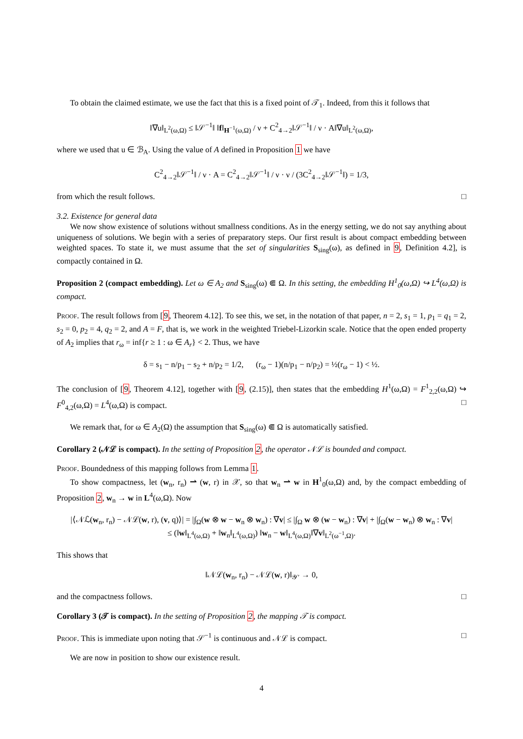To obtain the claimed estimate, we use the fact that this is a fixed point of 𝒯<sub>1</sub>. Indeed, from this it follows that
‖∇u‖<sub>L<sup>2</sup>(ω,Ω)</sub> ≤ ‖𝒮<sup>−1</sup>‖ ‖f‖<sub>H<sup>−1</sup>(ω,Ω)</sub> / ν + C<sup>2</sup><sub>4→2</sub>‖𝒮<sup>−1</sup>‖ / ν · A‖∇u‖<sub>L<sup>2</sup>(ω,Ω)</sub>,
where we used that u ∈ ℬ<sub>A</sub>. Using the value of A defined in Proposition 1 we have
C<sup>2</sup><sub>4→2</sub>‖𝒮<sup>−1</sup>‖ / ν · A = C<sup>2</sup><sub>4→2</sub>‖𝒮<sup>−1</sup>‖ / ν · ν / (3C<sup>2</sup><sub>4→2</sub>‖𝒮<sup>−1</sup>‖) = 1/3,
from which the result follows. □
3.2. Existence for general data
We now show existence of solutions without smallness conditions. As in the energy setting, we do not say anything about uniqueness of solutions. We begin with a series of preparatory steps. Our first result is about compact embedding between weighted spaces. To state it, we must assume that the set of singularities S<sub>sing</sub>(ω), as defined in 9, Definition 4.2], is compactly contained in Ω.
Proposition 2 (compact embedding). Let ω ∈ A<sub>2</sub> and S<sub>sing</sub>(ω) ⋐ Ω. In this setting, the embedding H<sup>1</sup><sub>0</sub>(ω,Ω) ↪ L<sup>4</sup>(ω,Ω) is compact.
Proof. The result follows from [9, Theorem 4.12]. To see this, we set, in the notation of that paper, n = 2, s<sub>1</sub> = 1, p<sub>1</sub> = q<sub>1</sub> = 2, s<sub>2</sub> = 0, p<sub>2</sub> = 4, q<sub>2</sub> = 2, and A = F, that is, we work in the weighted Triebel-Lizorkin scale. Notice that the open ended property of A<sub>2</sub> implies that r<sub>ω</sub> = inf{r ≥ 1 : ω ∈ A<sub>r</sub>} < 2. Thus, we have
δ = s<sub>1</sub> − n/p<sub>1</sub> − s<sub>2</sub> + n/p<sub>2</sub> = 1/2, (r<sub>ω</sub> − 1)(n/p<sub>1</sub> − n/p<sub>2</sub>) = ½(r<sub>ω</sub> − 1) < ½.
The conclusion of [9, Theorem 4.12], together with [9, (2.15)], then states that the embedding H<sup>1</sup>(ω,Ω) = F<sup>1</sup><sub>2,2</sub>(ω,Ω) ↪ F<sup>0</sup><sub>4,2</sub>(ω,Ω) = L<sup>4</sup>(ω,Ω) is compact. □
We remark that, for ω ∈ A<sub>2</sub>(Ω) the assumption that S<sub>sing</sub>(ω) ⋐ Ω is automatically satisfied.
Corollary 2 (𝒩ℒ is compact). In the setting of Proposition 2, the operator 𝒩ℒ is bounded and compact.
Proof. Boundedness of this mapping follows from Lemma 1.
To show compactness, let (w<sub>n</sub>, r<sub>n</sub>) ⇀ (w, r) in 𝒳, so that w<sub>n</sub> ⇀ w in H<sup>1</sup><sub>0</sub>(ω,Ω) and, by the compact embedding of Proposition 2, w<sub>n</sub> → w in L<sup>4</sup>(ω,Ω). Now
|⟨𝒩ℒ(w<sub>n</sub>, r<sub>n</sub>) − 𝒩ℒ(w, r), (v, q)⟩| = |∫<sub>Ω</sub>(w ⊗ w − w<sub>n</sub> ⊗ w<sub>n</sub>) : ∇v| ≤ |∫<sub>Ω</sub> w ⊗ (w − w<sub>n</sub>) : ∇v| + |∫<sub>Ω</sub>(w − w<sub>n</sub>) ⊗ w<sub>n</sub> : ∇v|
≤ (‖w‖<sub>L<sup>4</sup>(ω,Ω)</sub> + ‖w<sub>n</sub>‖<sub>L<sup>4</sup>(ω,Ω)</sub>) ‖w<sub>n</sub> − w‖<sub>L<sup>4</sup>(ω,Ω)</sub>‖∇v‖<sub>L<sup>2</sup>(ω<sup>−1</sup>,Ω)</sub>.
This shows that
‖𝒩ℒ(w<sub>n</sub>, r<sub>n</sub>) − 𝒩ℒ(w, r)‖<sub>𝒴′</sub> → 0,
and the compactness follows. □
Corollary 3 (𝒯 is compact). In the setting of Proposition 2, the mapping 𝒯 is compact.
Proof. This is immediate upon noting that 𝒮<sup>−1</sup> is continuous and 𝒩ℒ is compact. □
We are now in position to show our existence result.
4